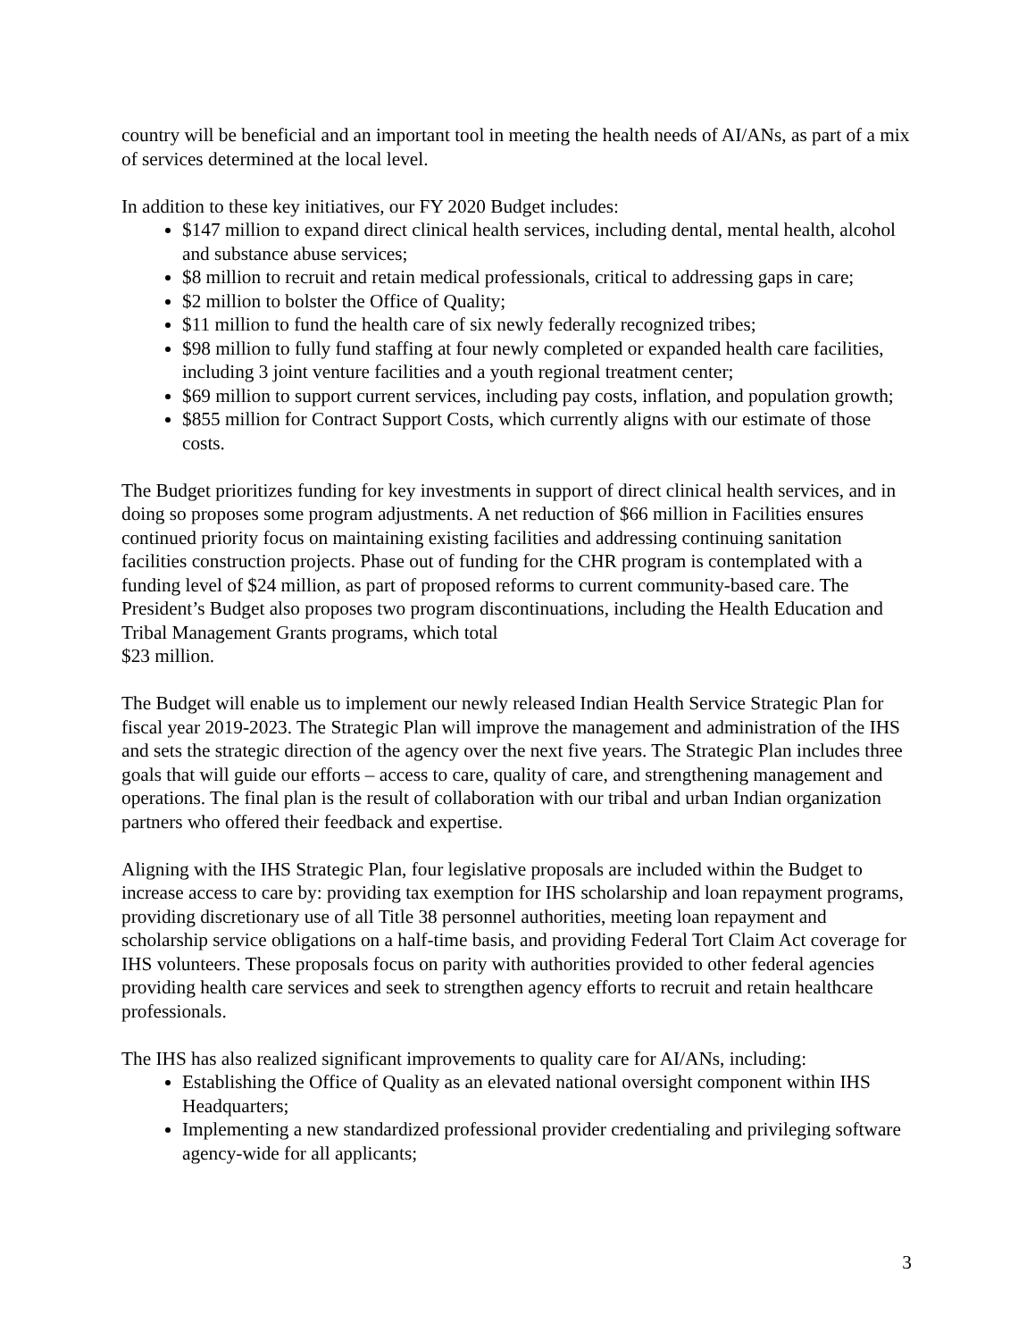country will be beneficial and an important tool in meeting the health needs of AI/ANs, as part of a mix of services determined at the local level.
In addition to these key initiatives, our FY 2020 Budget includes:
$147 million to expand direct clinical health services, including dental, mental health, alcohol and substance abuse services;
$8 million to recruit and retain medical professionals, critical to addressing gaps in care;
$2 million to bolster the Office of Quality;
$11 million to fund the health care of six newly federally recognized tribes;
$98 million to fully fund staffing at four newly completed or expanded health care facilities, including 3 joint venture facilities and a youth regional treatment center;
$69 million to support current services, including pay costs, inflation, and population growth;
$855 million for Contract Support Costs, which currently aligns with our estimate of those costs.
The Budget prioritizes funding for key investments in support of direct clinical health services, and in doing so proposes some program adjustments. A net reduction of $66 million in Facilities ensures continued priority focus on maintaining existing facilities and addressing continuing sanitation facilities construction projects. Phase out of funding for the CHR program is contemplated with a funding level of $24 million, as part of proposed reforms to current community-based care. The President’s Budget also proposes two program discontinuations, including the Health Education and Tribal Management Grants programs, which total
$23 million.
The Budget will enable us to implement our newly released Indian Health Service Strategic Plan for fiscal year 2019-2023. The Strategic Plan will improve the management and administration of the IHS and sets the strategic direction of the agency over the next five years. The Strategic Plan includes three goals that will guide our efforts – access to care, quality of care, and strengthening management and operations. The final plan is the result of collaboration with our tribal and urban Indian organization partners who offered their feedback and expertise.
Aligning with the IHS Strategic Plan, four legislative proposals are included within the Budget to increase access to care by: providing tax exemption for IHS scholarship and loan repayment programs, providing discretionary use of all Title 38 personnel authorities, meeting loan repayment and scholarship service obligations on a half-time basis, and providing Federal Tort Claim Act coverage for IHS volunteers. These proposals focus on parity with authorities provided to other federal agencies providing health care services and seek to strengthen agency efforts to recruit and retain healthcare professionals.
The IHS has also realized significant improvements to quality care for AI/ANs, including:
Establishing the Office of Quality as an elevated national oversight component within IHS Headquarters;
Implementing a new standardized professional provider credentialing and privileging software agency-wide for all applicants;
3